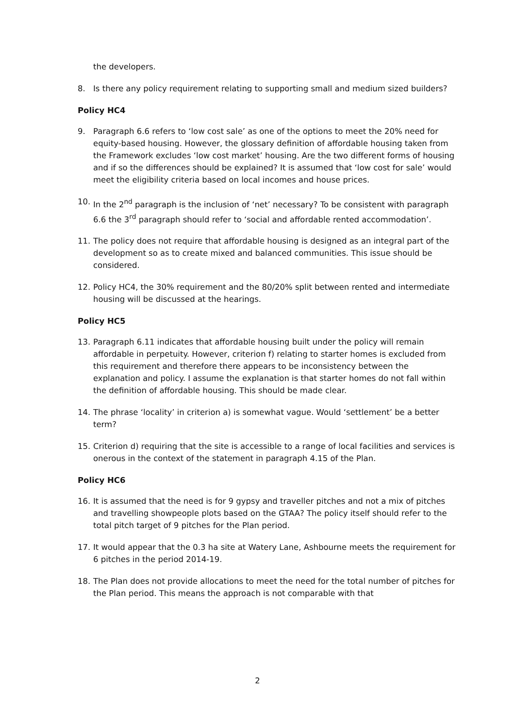the developers.
8. Is there any policy requirement relating to supporting small and medium sized builders?
Policy HC4
9. Paragraph 6.6 refers to ‘low cost sale’ as one of the options to meet the 20% need for equity-based housing. However, the glossary definition of affordable housing taken from the Framework excludes ‘low cost market’ housing. Are the two different forms of housing and if so the differences should be explained? It is assumed that ‘low cost for sale’ would meet the eligibility criteria based on local incomes and house prices.
10. In the 2<sup>nd</sup> paragraph is the inclusion of ‘net’ necessary? To be consistent with paragraph 6.6 the 3<sup>rd</sup> paragraph should refer to ‘social and affordable rented accommodation’.
11. The policy does not require that affordable housing is designed as an integral part of the development so as to create mixed and balanced communities. This issue should be considered.
12. Policy HC4, the 30% requirement and the 80/20% split between rented and intermediate housing will be discussed at the hearings.
Policy HC5
13. Paragraph 6.11 indicates that affordable housing built under the policy will remain affordable in perpetuity. However, criterion f) relating to starter homes is excluded from this requirement and therefore there appears to be inconsistency between the explanation and policy. I assume the explanation is that starter homes do not fall within the definition of affordable housing. This should be made clear.
14. The phrase ‘locality’ in criterion a) is somewhat vague. Would ‘settlement’ be a better term?
15. Criterion d) requiring that the site is accessible to a range of local facilities and services is onerous in the context of the statement in paragraph 4.15 of the Plan.
Policy HC6
16. It is assumed that the need is for 9 gypsy and traveller pitches and not a mix of pitches and travelling showpeople plots based on the GTAA? The policy itself should refer to the total pitch target of 9 pitches for the Plan period.
17. It would appear that the 0.3 ha site at Watery Lane, Ashbourne meets the requirement for 6 pitches in the period 2014-19.
18. The Plan does not provide allocations to meet the need for the total number of pitches for the Plan period. This means the approach is not comparable with that
2